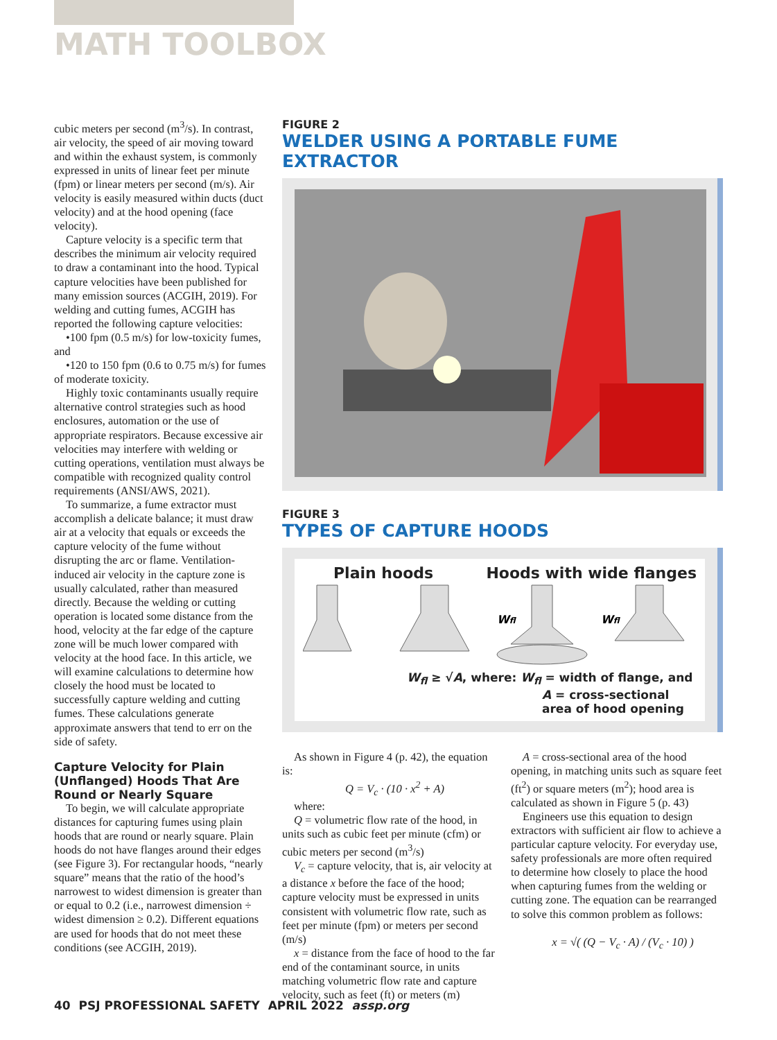MATH TOOLBOX
cubic meters per second (m<sup>3</sup>/s). In contrast, air velocity, the speed of air moving toward and within the exhaust system, is commonly expressed in units of linear feet per minute (fpm) or linear meters per second (m/s). Air velocity is easily measured within ducts (duct velocity) and at the hood opening (face velocity).
Capture velocity is a specific term that describes the minimum air velocity required to draw a contaminant into the hood. Typical capture velocities have been published for many emission sources (ACGIH, 2019). For welding and cutting fumes, ACGIH has reported the following capture velocities:
•100 fpm (0.5 m/s) for low-toxicity fumes, and
•120 to 150 fpm (0.6 to 0.75 m/s) for fumes of moderate toxicity.
Highly toxic contaminants usually require alternative control strategies such as hood enclosures, automation or the use of appropriate respirators. Because excessive air velocities may interfere with welding or cutting operations, ventilation must always be compatible with recognized quality control requirements (ANSI/AWS, 2021).
To summarize, a fume extractor must accomplish a delicate balance; it must draw air at a velocity that equals or exceeds the capture velocity of the fume without disrupting the arc or flame. Ventilation-induced air velocity in the capture zone is usually calculated, rather than measured directly. Because the welding or cutting operation is located some distance from the hood, velocity at the far edge of the capture zone will be much lower compared with velocity at the hood face. In this article, we will examine calculations to determine how closely the hood must be located to successfully capture welding and cutting fumes. These calculations generate approximate answers that tend to err on the side of safety.
Capture Velocity for Plain (Unflanged) Hoods That Are Round or Nearly Square
To begin, we will calculate appropriate distances for capturing fumes using plain hoods that are round or nearly square. Plain hoods do not have flanges around their edges (see Figure 3). For rectangular hoods, “nearly square” means that the ratio of the hood’s narrowest to widest dimension is greater than or equal to 0.2 (i.e., narrowest dimension ÷ widest dimension ≥ 0.2). Different equations are used for hoods that do not meet these conditions (see ACGIH, 2019).
FIGURE 2
WELDER USING A PORTABLE FUME EXTRACTOR
FIGURE 3
TYPES OF CAPTURE HOODS
Plain hoods Hoods with wide flanges
Wfl
Wfl
W<sub>fl</sub> ≥ √A, where: W<sub>fl</sub> = width of flange, and
A = cross-sectional
area of hood opening
As shown in Figure 4 (p. 42), the equation is:
Q = V<sub>c</sub> · (10 · x<sup>2</sup> + A)
where:
Q = volumetric flow rate of the hood, in units such as cubic feet per minute (cfm) or cubic meters per second (m<sup>3</sup>/s)
V<sub>c</sub> = capture velocity, that is, air velocity at a distance x before the face of the hood; capture velocity must be expressed in units consistent with volumetric flow rate, such as feet per minute (fpm) or meters per second (m/s)
x = distance from the face of hood to the far end of the contaminant source, in units matching volumetric flow rate and capture velocity, such as feet (ft) or meters (m)
A = cross-sectional area of the hood opening, in matching units such as square feet (ft<sup>2</sup>) or square meters (m<sup>2</sup>); hood area is calculated as shown in Figure 5 (p. 43)
Engineers use this equation to design extractors with sufficient air flow to achieve a particular capture velocity. For everyday use, safety professionals are more often required to determine how closely to place the hood when capturing fumes from the welding or cutting zone. The equation can be rearranged to solve this common problem as follows:
x = √( (Q − V<sub>c</sub> · A) / (V<sub>c</sub> · 10) )
40 PSJ PROFESSIONAL SAFETY APRIL 2022 assp.org